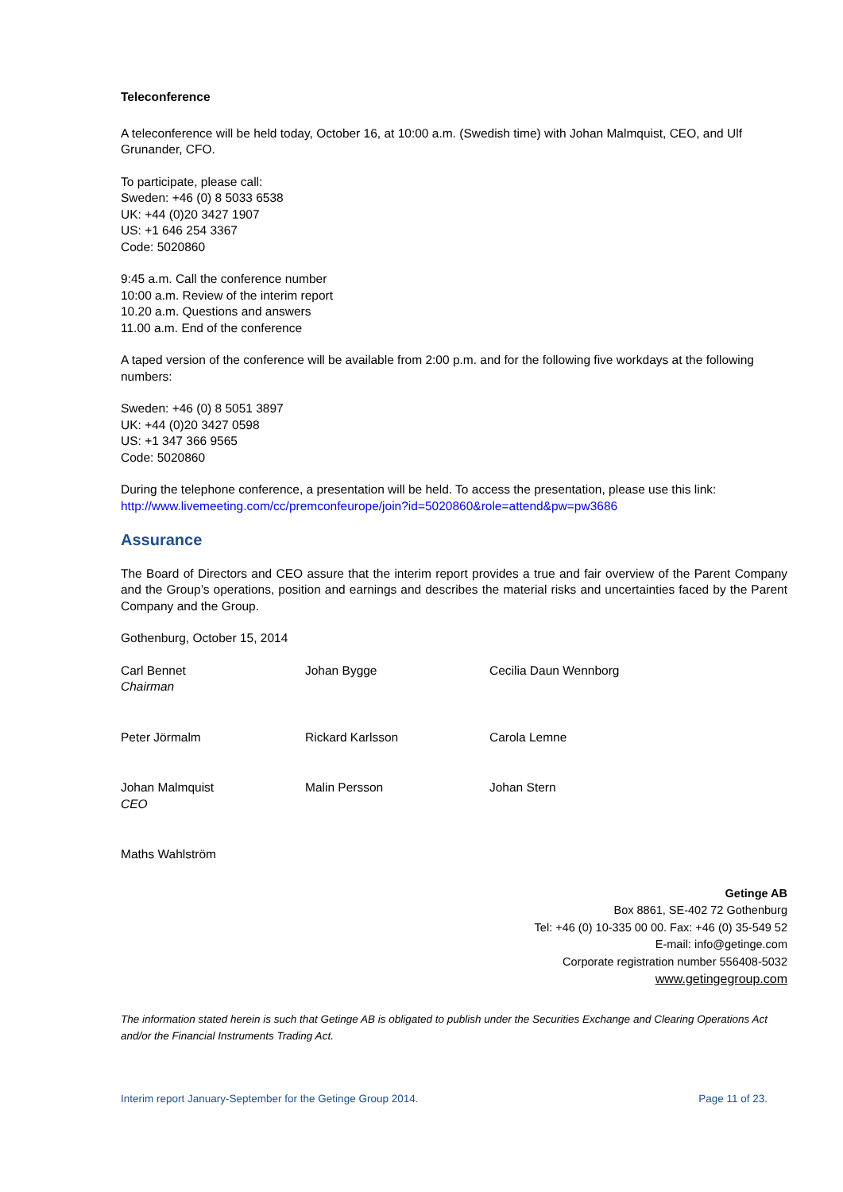Teleconference
A teleconference will be held today, October 16, at 10:00 a.m. (Swedish time) with Johan Malmquist, CEO, and Ulf Grunander, CFO.
To participate, please call:
Sweden: +46 (0) 8 5033 6538
UK: +44 (0)20 3427 1907
US: +1 646 254 3367
Code: 5020860
9:45 a.m. Call the conference number
10:00 a.m. Review of the interim report
10.20 a.m. Questions and answers
11.00 a.m. End of the conference
A taped version of the conference will be available from 2:00 p.m. and for the following five workdays at the following numbers:
Sweden: +46 (0) 8 5051 3897
UK: +44 (0)20 3427 0598
US: +1 347 366 9565
Code: 5020860
During the telephone conference, a presentation will be held. To access the presentation, please use this link: http://www.livemeeting.com/cc/premconfeurope/join?id=5020860&role=attend&pw=pw3686
Assurance
The Board of Directors and CEO assure that the interim report provides a true and fair overview of the Parent Company and the Group’s operations, position and earnings and describes the material risks and uncertainties faced by the Parent Company and the Group.
Gothenburg, October 15, 2014
Carl Bennet
Chairman
Johan Bygge Cecilia Daun Wennborg
Peter Jörmalm Rickard Karlsson Carola Lemne
Johan Malmquist
CEO
Malin Persson Johan Stern
Maths Wahlström
Getinge AB
Box 8861, SE-402 72 Gothenburg
Tel: +46 (0) 10-335 00 00. Fax: +46 (0) 35-549 52
E-mail: info@getinge.com
Corporate registration number 556408-5032
www.getingegroup.com
The information stated herein is such that Getinge AB is obligated to publish under the Securities Exchange and Clearing Operations Act and/or the Financial Instruments Trading Act.
Interim report January-September for the Getinge Group 2014. Page 11 of 23.